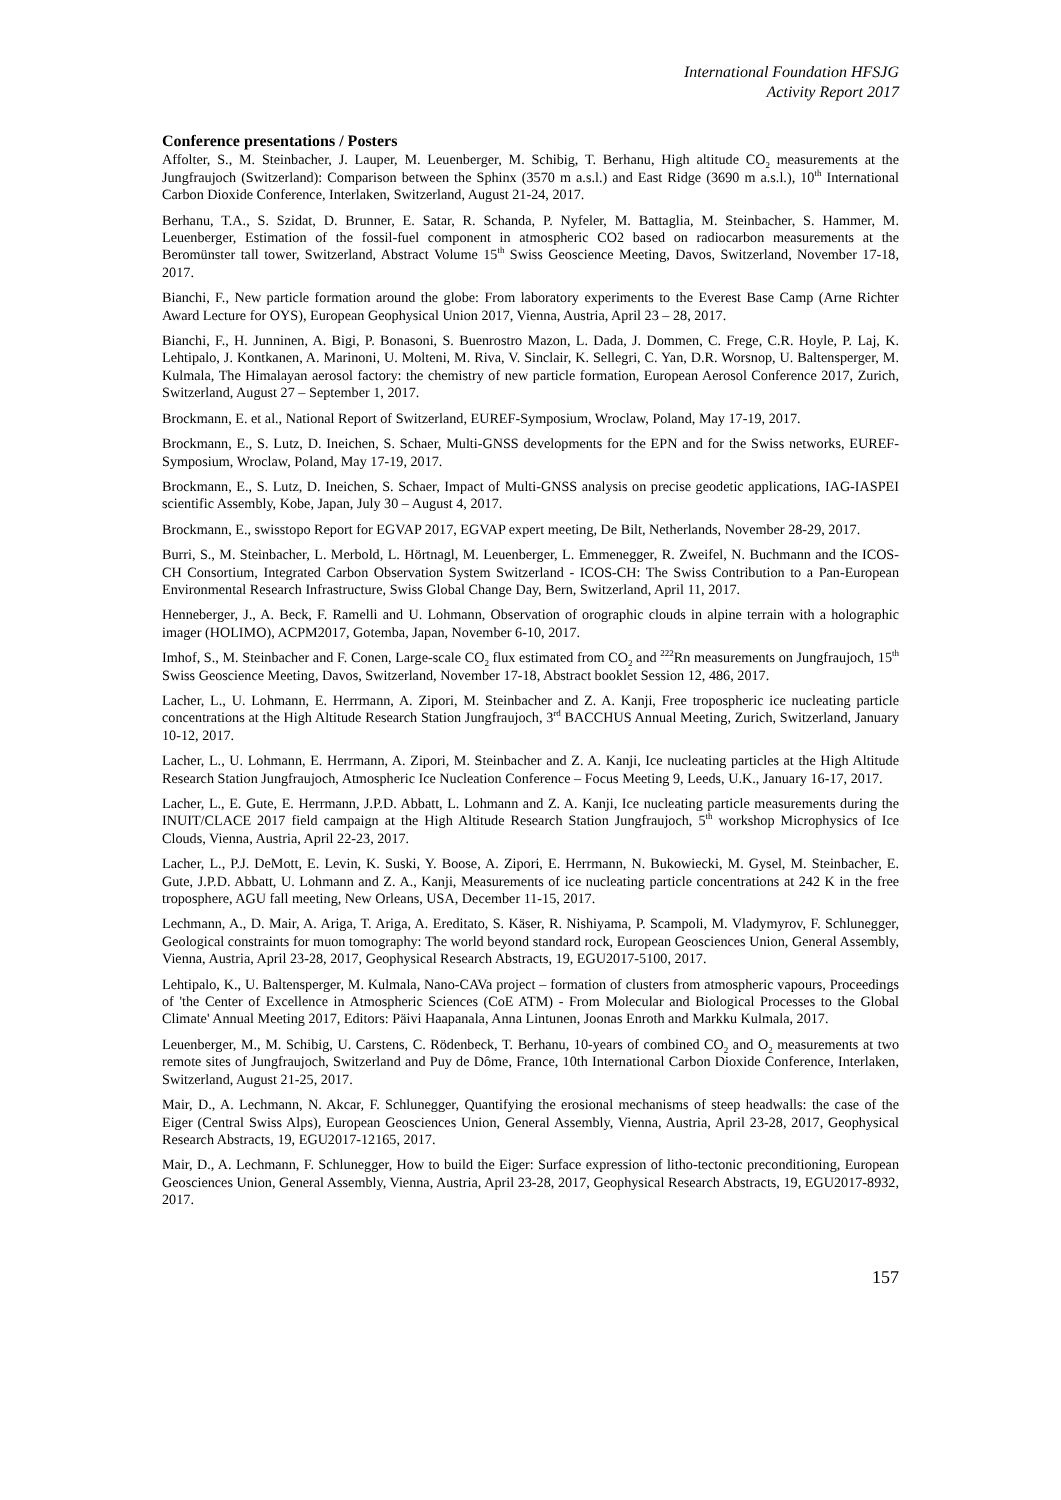International Foundation HFSJG
Activity Report 2017
Conference presentations / Posters
Affolter, S., M. Steinbacher, J. Lauper, M. Leuenberger, M. Schibig, T. Berhanu, High altitude CO<sub>2</sub> measurements at the Jungfraujoch (Switzerland): Comparison between the Sphinx (3570 m a.s.l.) and East Ridge (3690 m a.s.l.), 10<sup>th</sup> International Carbon Dioxide Conference, Interlaken, Switzerland, August 21-24, 2017.
Berhanu, T.A., S. Szidat, D. Brunner, E. Satar, R. Schanda, P. Nyfeler, M. Battaglia, M. Steinbacher, S. Hammer, M. Leuenberger, Estimation of the fossil-fuel component in atmospheric CO2 based on radiocarbon measurements at the Beromünster tall tower, Switzerland, Abstract Volume 15<sup>th</sup> Swiss Geoscience Meeting, Davos, Switzerland, November 17-18, 2017.
Bianchi, F., New particle formation around the globe: From laboratory experiments to the Everest Base Camp (Arne Richter Award Lecture for OYS), European Geophysical Union 2017, Vienna, Austria, April 23 – 28, 2017.
Bianchi, F., H. Junninen, A. Bigi, P. Bonasoni, S. Buenrostro Mazon, L. Dada, J. Dommen, C. Frege, C.R. Hoyle, P. Laj, K. Lehtipalo, J. Kontkanen, A. Marinoni, U. Molteni, M. Riva, V. Sinclair, K. Sellegri, C. Yan, D.R. Worsnop, U. Baltensperger, M. Kulmala, The Himalayan aerosol factory: the chemistry of new particle formation, European Aerosol Conference 2017, Zurich, Switzerland, August 27 – September 1, 2017.
Brockmann, E. et al., National Report of Switzerland, EUREF-Symposium, Wroclaw, Poland, May 17-19, 2017.
Brockmann, E., S. Lutz, D. Ineichen, S. Schaer, Multi-GNSS developments for the EPN and for the Swiss networks, EUREF-Symposium, Wroclaw, Poland, May 17-19, 2017.
Brockmann, E., S. Lutz, D. Ineichen, S. Schaer, Impact of Multi-GNSS analysis on precise geodetic applications, IAG-IASPEI scientific Assembly, Kobe, Japan, July 30 – August 4, 2017.
Brockmann, E., swisstopo Report for EGVAP 2017, EGVAP expert meeting, De Bilt, Netherlands, November 28-29, 2017.
Burri, S., M. Steinbacher, L. Merbold, L. Hörtnagl, M. Leuenberger, L. Emmenegger, R. Zweifel, N. Buchmann and the ICOS-CH Consortium, Integrated Carbon Observation System Switzerland - ICOS-CH: The Swiss Contribution to a Pan-European Environmental Research Infrastructure, Swiss Global Change Day, Bern, Switzerland, April 11, 2017.
Henneberger, J., A. Beck, F. Ramelli and U. Lohmann, Observation of orographic clouds in alpine terrain with a holographic imager (HOLIMO), ACPM2017, Gotemba, Japan, November 6-10, 2017.
Imhof, S., M. Steinbacher and F. Conen, Large-scale CO<sub>2</sub> flux estimated from CO<sub>2</sub> and <sup>222</sup>Rn measurements on Jungfraujoch, 15<sup>th</sup> Swiss Geoscience Meeting, Davos, Switzerland, November 17-18, Abstract booklet Session 12, 486, 2017.
Lacher, L., U. Lohmann, E. Herrmann, A. Zipori, M. Steinbacher and Z. A. Kanji, Free tropospheric ice nucleating particle concentrations at the High Altitude Research Station Jungfraujoch, 3<sup>rd</sup> BACCHUS Annual Meeting, Zurich, Switzerland, January 10-12, 2017.
Lacher, L., U. Lohmann, E. Herrmann, A. Zipori, M. Steinbacher and Z. A. Kanji, Ice nucleating particles at the High Altitude Research Station Jungfraujoch, Atmospheric Ice Nucleation Conference – Focus Meeting 9, Leeds, U.K., January 16-17, 2017.
Lacher, L., E. Gute, E. Herrmann, J.P.D. Abbatt, L. Lohmann and Z. A. Kanji, Ice nucleating particle measurements during the INUIT/CLACE 2017 field campaign at the High Altitude Research Station Jungfraujoch, 5<sup>th</sup> workshop Microphysics of Ice Clouds, Vienna, Austria, April 22-23, 2017.
Lacher, L., P.J. DeMott, E. Levin, K. Suski, Y. Boose, A. Zipori, E. Herrmann, N. Bukowiecki, M. Gysel, M. Steinbacher, E. Gute, J.P.D. Abbatt, U. Lohmann and Z. A., Kanji, Measurements of ice nucleating particle concentrations at 242 K in the free troposphere, AGU fall meeting, New Orleans, USA, December 11-15, 2017.
Lechmann, A., D. Mair, A. Ariga, T. Ariga, A. Ereditato, S. Käser, R. Nishiyama, P. Scampoli, M. Vladymyrov, F. Schlunegger, Geological constraints for muon tomography: The world beyond standard rock, European Geosciences Union, General Assembly, Vienna, Austria, April 23-28, 2017, Geophysical Research Abstracts, 19, EGU2017-5100, 2017.
Lehtipalo, K., U. Baltensperger, M. Kulmala, Nano-CAVa project – formation of clusters from atmospheric vapours, Proceedings of 'the Center of Excellence in Atmospheric Sciences (CoE ATM) - From Molecular and Biological Processes to the Global Climate' Annual Meeting 2017, Editors: Päivi Haapanala, Anna Lintunen, Joonas Enroth and Markku Kulmala, 2017.
Leuenberger, M., M. Schibig, U. Carstens, C. Rödenbeck, T. Berhanu, 10-years of combined CO<sub>2</sub> and O<sub>2</sub> measurements at two remote sites of Jungfraujoch, Switzerland and Puy de Dôme, France, 10th International Carbon Dioxide Conference, Interlaken, Switzerland, August 21-25, 2017.
Mair, D., A. Lechmann, N. Akcar, F. Schlunegger, Quantifying the erosional mechanisms of steep headwalls: the case of the Eiger (Central Swiss Alps), European Geosciences Union, General Assembly, Vienna, Austria, April 23-28, 2017, Geophysical Research Abstracts, 19, EGU2017-12165, 2017.
Mair, D., A. Lechmann, F. Schlunegger, How to build the Eiger: Surface expression of litho-tectonic preconditioning, European Geosciences Union, General Assembly, Vienna, Austria, April 23-28, 2017, Geophysical Research Abstracts, 19, EGU2017-8932, 2017.
157